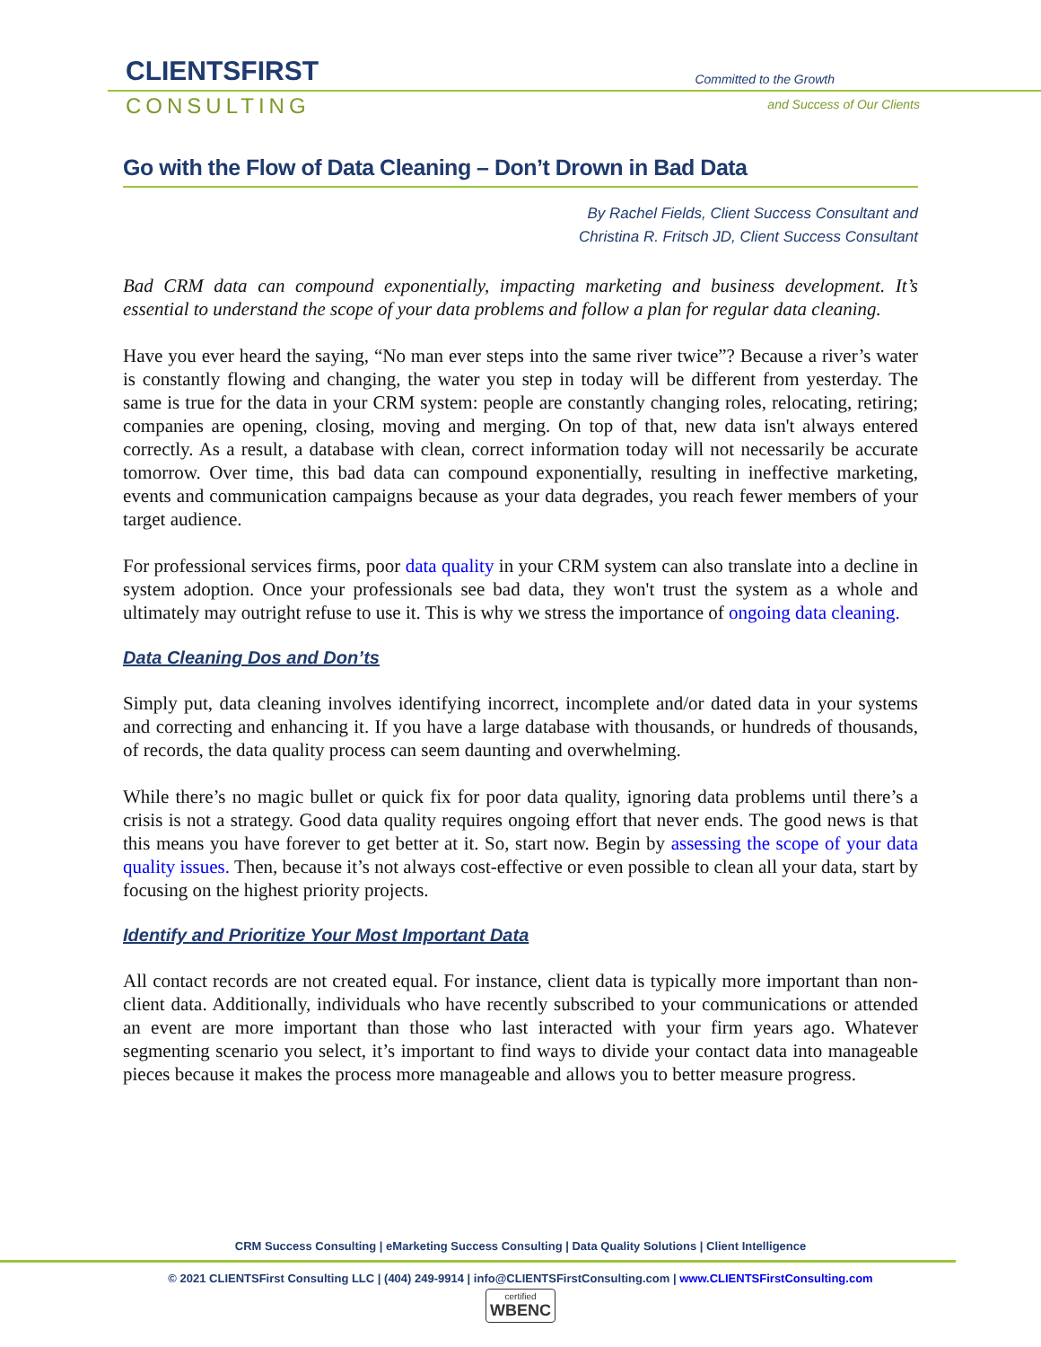CLIENTSFIRST
CONSULTING
Committed to the Growth
and Success of Our Clients
Go with the Flow of Data Cleaning – Don’t Drown in Bad Data
By Rachel Fields, Client Success Consultant and
Christina R. Fritsch JD, Client Success Consultant
Bad CRM data can compound exponentially, impacting marketing and business development. It’s essential to understand the scope of your data problems and follow a plan for regular data cleaning.
Have you ever heard the saying, “No man ever steps into the same river twice”? Because a river’s water is constantly flowing and changing, the water you step in today will be different from yesterday. The same is true for the data in your CRM system: people are constantly changing roles, relocating, retiring; companies are opening, closing, moving and merging. On top of that, new data isn't always entered correctly. As a result, a database with clean, correct information today will not necessarily be accurate tomorrow. Over time, this bad data can compound exponentially, resulting in ineffective marketing, events and communication campaigns because as your data degrades, you reach fewer members of your target audience.
For professional services firms, poor data quality in your CRM system can also translate into a decline in system adoption. Once your professionals see bad data, they won't trust the system as a whole and ultimately may outright refuse to use it. This is why we stress the importance of ongoing data cleaning.
Data Cleaning Dos and Don’ts
Simply put, data cleaning involves identifying incorrect, incomplete and/or dated data in your systems and correcting and enhancing it. If you have a large database with thousands, or hundreds of thousands, of records, the data quality process can seem daunting and overwhelming.
While there’s no magic bullet or quick fix for poor data quality, ignoring data problems until there’s a crisis is not a strategy. Good data quality requires ongoing effort that never ends. The good news is that this means you have forever to get better at it. So, start now. Begin by assessing the scope of your data quality issues. Then, because it’s not always cost-effective or even possible to clean all your data, start by focusing on the highest priority projects.
Identify and Prioritize Your Most Important Data
All contact records are not created equal. For instance, client data is typically more important than non-client data. Additionally, individuals who have recently subscribed to your communications or attended an event are more important than those who last interacted with your firm years ago. Whatever segmenting scenario you select, it’s important to find ways to divide your contact data into manageable pieces because it makes the process more manageable and allows you to better measure progress.
CRM Success Consulting | eMarketing Success Consulting | Data Quality Solutions | Client Intelligence
© 2021 CLIENTSFirst Consulting LLC | (404) 249-9914 | info@CLIENTSFirstConsulting.com | www.CLIENTSFirstConsulting.com
certified WBENC